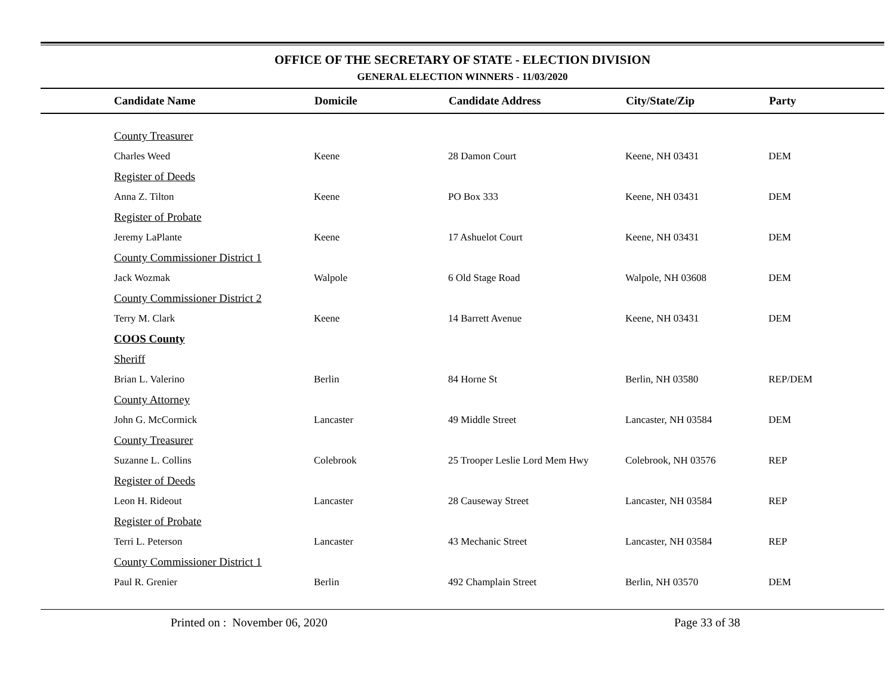OFFICE OF THE SECRETARY OF STATE - ELECTION DIVISION
GENERAL ELECTION WINNERS - 11/03/2020
| Candidate Name | Domicile | Candidate Address | City/State/Zip | Party |
| --- | --- | --- | --- | --- |
| County Treasurer | | | | |
| Charles Weed | Keene | 28 Damon Court | Keene, NH 03431 | DEM |
| Register of Deeds | | | | |
| Anna Z. Tilton | Keene | PO Box 333 | Keene, NH 03431 | DEM |
| Register of Probate | | | | |
| Jeremy LaPlante | Keene | 17 Ashuelot Court | Keene, NH 03431 | DEM |
| County Commissioner District 1 | | | | |
| Jack Wozmak | Walpole | 6 Old Stage Road | Walpole, NH 03608 | DEM |
| County Commissioner District 2 | | | | |
| Terry M. Clark | Keene | 14 Barrett Avenue | Keene, NH 03431 | DEM |
| COOS County | | | | |
| Sheriff | | | | |
| Brian L. Valerino | Berlin | 84 Horne St | Berlin, NH 03580 | REP/DEM |
| County Attorney | | | | |
| John G. McCormick | Lancaster | 49 Middle Street | Lancaster, NH 03584 | DEM |
| County Treasurer | | | | |
| Suzanne L. Collins | Colebrook | 25 Trooper Leslie Lord Mem Hwy | Colebrook, NH 03576 | REP |
| Register of Deeds | | | | |
| Leon H. Rideout | Lancaster | 28 Causeway Street | Lancaster, NH 03584 | REP |
| Register of Probate | | | | |
| Terri L. Peterson | Lancaster | 43 Mechanic Street | Lancaster, NH 03584 | REP |
| County Commissioner District 1 | | | | |
| Paul R. Grenier | Berlin | 492 Champlain Street | Berlin, NH 03570 | DEM |
Printed on : November 06, 2020 Page 33 of 38